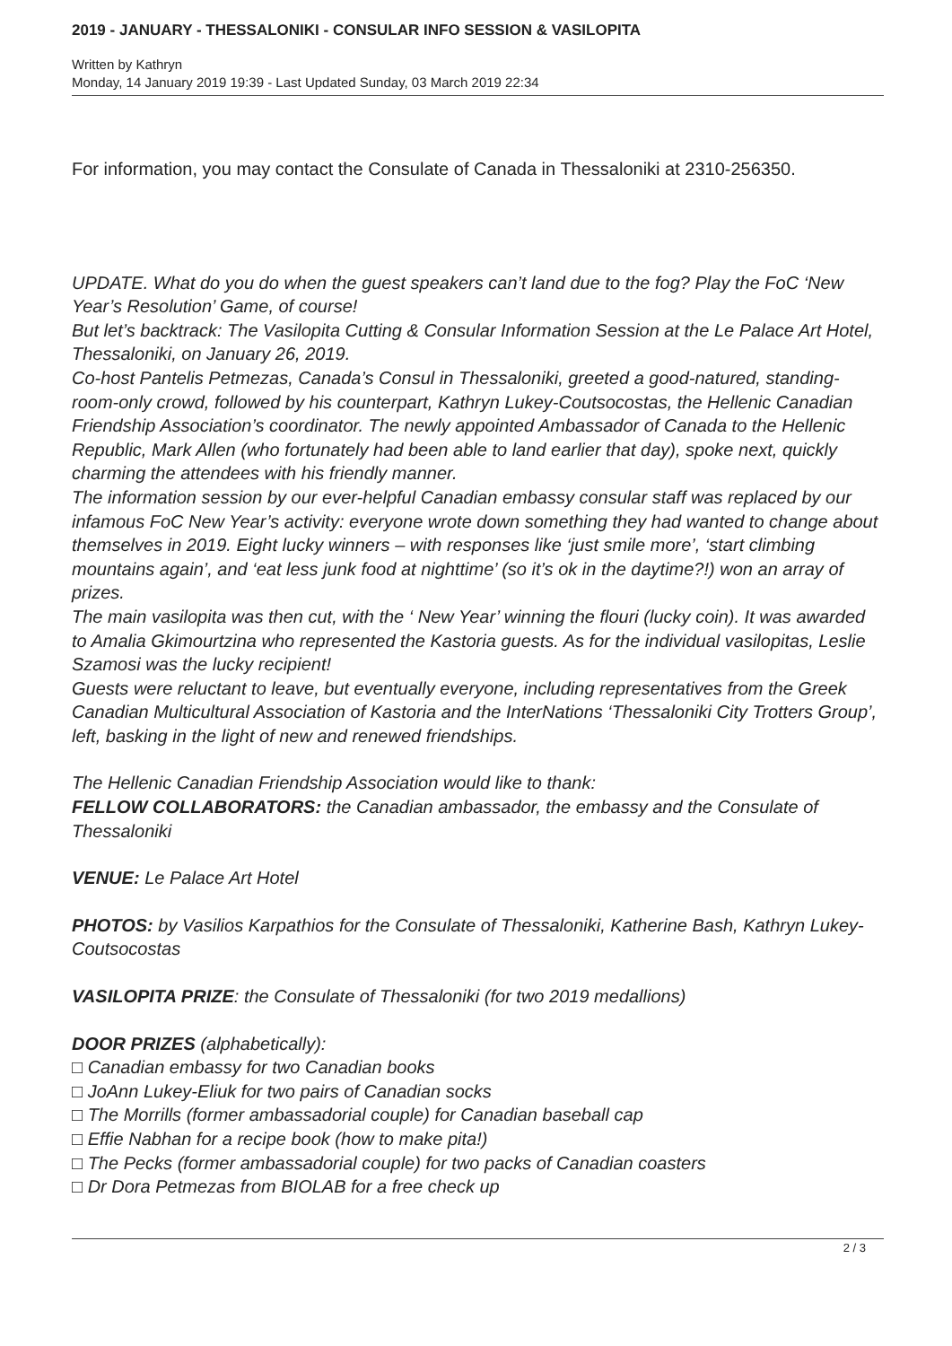2019 - JANUARY - THESSALONIKI - CONSULAR INFO SESSION & VASILOPITA
Written by Kathryn
Monday, 14 January 2019 19:39 - Last Updated Sunday, 03 March 2019 22:34
For information, you may contact the Consulate of Canada in Thessaloniki at 2310-256350.
UPDATE. What do you do when the guest speakers can’t land due to the fog? Play the FoC ‘New Year’s Resolution’ Game, of course!
But let’s backtrack: The Vasilopita Cutting & Consular Information Session at the Le Palace Art Hotel, Thessaloniki, on January 26, 2019.
Co-host Pantelis Petmezas, Canada’s Consul in Thessaloniki, greeted a good-natured, standing-room-only crowd, followed by his counterpart, Kathryn Lukey-Coutsocostas, the Hellenic Canadian Friendship Association’s coordinator. The newly appointed Ambassador of Canada to the Hellenic Republic, Mark Allen (who fortunately had been able to land earlier that day), spoke next, quickly charming the attendees with his friendly manner.
The information session by our ever-helpful Canadian embassy consular staff was replaced by our infamous FoC New Year’s activity: everyone wrote down something they had wanted to change about themselves in 2019. Eight lucky winners – with responses like ‘just smile more’, ‘start climbing mountains again’, and ‘eat less junk food at nighttime’ (so it’s ok in the daytime?!) won an array of prizes.
The main vasilopita was then cut, with the ‘ New Year’ winning the flouri (lucky coin). It was awarded to Amalia Gkimourtzina who represented the Kastoria guests. As for the individual vasilopitas, Leslie Szamosi was the lucky recipient!
Guests were reluctant to leave, but eventually everyone, including representatives from the Greek Canadian Multicultural Association of Kastoria and the InterNations ‘Thessaloniki City Trotters Group’, left, basking in the light of new and renewed friendships.
The Hellenic Canadian Friendship Association would like to thank:
FELLOW COLLABORATORS: the Canadian ambassador, the embassy and the Consulate of Thessaloniki
VENUE: Le Palace Art Hotel
PHOTOS: by Vasilios Karpathios for the Consulate of Thessaloniki, Katherine Bash, Kathryn Lukey-Coutsocostas
VASILOPITA PRIZE: the Consulate of Thessaloniki (for two 2019 medallions)
DOOR PRIZES (alphabetically):
□ Canadian embassy for two Canadian books
□ JoAnn Lukey-Eliuk for two pairs of Canadian socks
□ The Morrills (former ambassadorial couple) for Canadian baseball cap
□ Effie Nabhan for a recipe book (how to make pita!)
□ The Pecks (former ambassadorial couple) for two packs of Canadian coasters
□ Dr Dora Petmezas from BIOLAB for a free check up
2 / 3